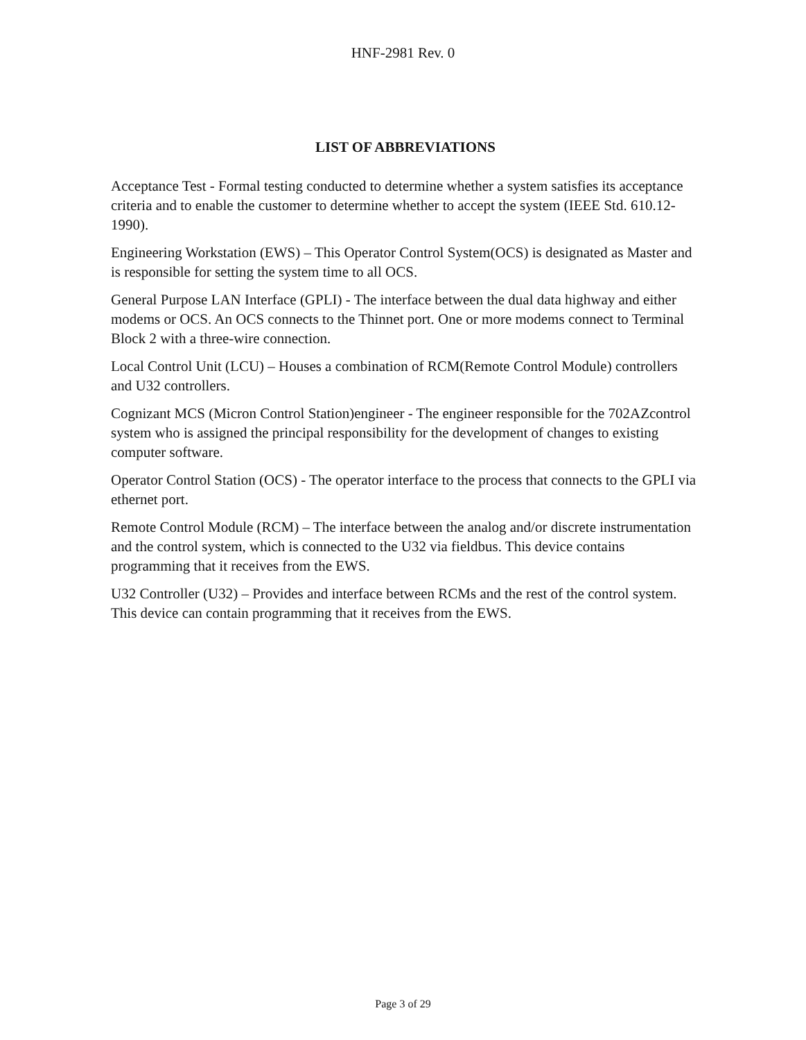HNF-2981 Rev. 0
LIST OF ABBREVIATIONS
Acceptance Test - Formal testing conducted to determine whether a system satisfies its acceptance criteria and to enable the customer to determine whether to accept the system (IEEE Std. 610.12-1990).
Engineering Workstation (EWS) – This Operator Control System(OCS) is designated as Master and is responsible for setting the system time to all OCS.
General Purpose LAN Interface (GPLI) - The interface between the dual data highway and either modems or OCS. An OCS connects to the Thinnet port. One or more modems connect to Terminal Block 2 with a three-wire connection.
Local Control Unit (LCU) – Houses a combination of RCM(Remote Control Module) controllers and U32 controllers.
Cognizant MCS (Micron Control Station)engineer - The engineer responsible for the 702AZcontrol system who is assigned the principal responsibility for the development of changes to existing computer software.
Operator Control Station (OCS) - The operator interface to the process that connects to the GPLI via ethernet port.
Remote Control Module (RCM) – The interface between the analog and/or discrete instrumentation and the control system, which is connected to the U32 via fieldbus. This device contains programming that it receives from the EWS.
U32 Controller (U32) – Provides and interface between RCMs and the rest of the control system. This device can contain programming that it receives from the EWS.
Page 3 of 29